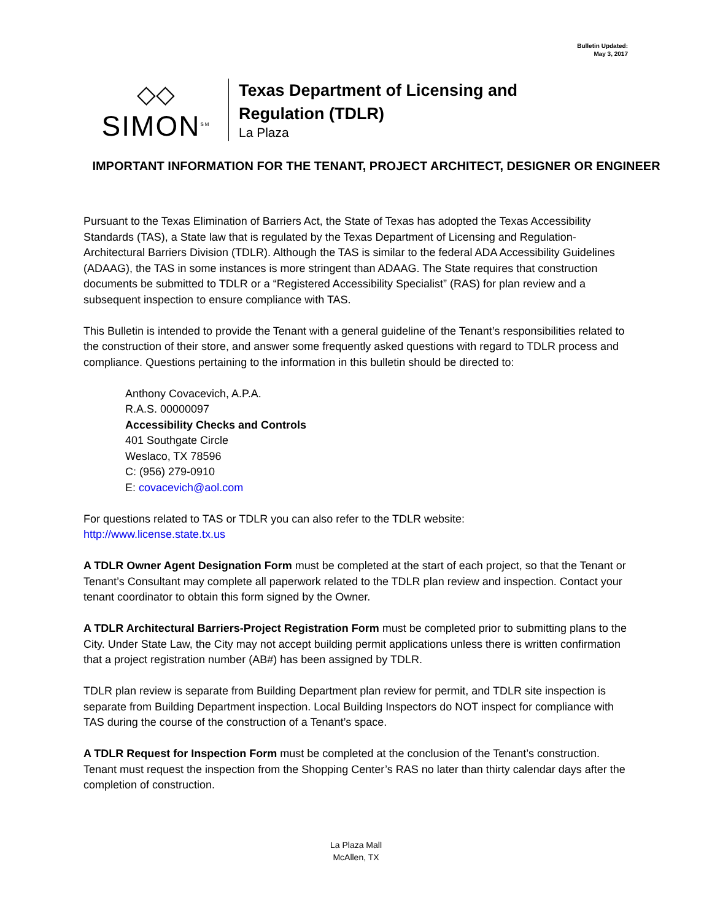Bulletin Updated:
May 3, 2017
◇◇
SIMON<sup>SM</sup>
Texas Department of Licensing and Regulation (TDLR)
La Plaza
IMPORTANT INFORMATION FOR THE TENANT, PROJECT ARCHITECT, DESIGNER OR ENGINEER
Pursuant to the Texas Elimination of Barriers Act, the State of Texas has adopted the Texas Accessibility Standards (TAS), a State law that is regulated by the Texas Department of Licensing and Regulation-Architectural Barriers Division (TDLR). Although the TAS is similar to the federal ADA Accessibility Guidelines (ADAAG), the TAS in some instances is more stringent than ADAAG. The State requires that construction documents be submitted to TDLR or a “Registered Accessibility Specialist” (RAS) for plan review and a subsequent inspection to ensure compliance with TAS.
This Bulletin is intended to provide the Tenant with a general guideline of the Tenant’s responsibilities related to the construction of their store, and answer some frequently asked questions with regard to TDLR process and compliance. Questions pertaining to the information in this bulletin should be directed to:
Anthony Covacevich, A.P.A.
R.A.S. 00000097
Accessibility Checks and Controls
401 Southgate Circle
Weslaco, TX 78596
C: (956) 279-0910
E: covacevich@aol.com
For questions related to TAS or TDLR you can also refer to the TDLR website:
http://www.license.state.tx.us
A TDLR Owner Agent Designation Form must be completed at the start of each project, so that the Tenant or Tenant’s Consultant may complete all paperwork related to the TDLR plan review and inspection. Contact your tenant coordinator to obtain this form signed by the Owner.
A TDLR Architectural Barriers-Project Registration Form must be completed prior to submitting plans to the City. Under State Law, the City may not accept building permit applications unless there is written confirmation that a project registration number (AB#) has been assigned by TDLR.
TDLR plan review is separate from Building Department plan review for permit, and TDLR site inspection is separate from Building Department inspection. Local Building Inspectors do NOT inspect for compliance with TAS during the course of the construction of a Tenant’s space.
A TDLR Request for Inspection Form must be completed at the conclusion of the Tenant’s construction. Tenant must request the inspection from the Shopping Center’s RAS no later than thirty calendar days after the completion of construction.
La Plaza Mall
McAllen, TX